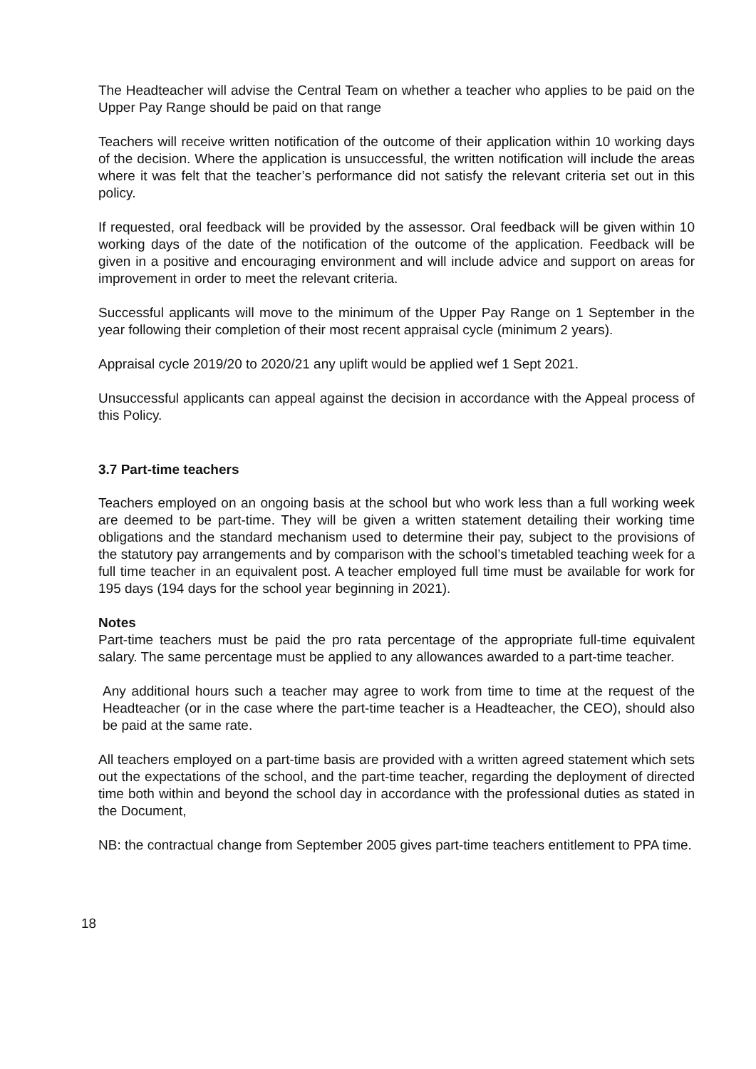The Headteacher will advise the Central Team on whether a teacher who applies to be paid on the Upper Pay Range should be paid on that range
Teachers will receive written notification of the outcome of their application within 10 working days of the decision. Where the application is unsuccessful, the written notification will include the areas where it was felt that the teacher’s performance did not satisfy the relevant criteria set out in this policy.
If requested, oral feedback will be provided by the assessor. Oral feedback will be given within 10 working days of the date of the notification of the outcome of the application. Feedback will be given in a positive and encouraging environment and will include advice and support on areas for improvement in order to meet the relevant criteria.
Successful applicants will move to the minimum of the Upper Pay Range on 1 September in the year following their completion of their most recent appraisal cycle (minimum 2 years).
Appraisal cycle 2019/20 to 2020/21 any uplift would be applied wef 1 Sept 2021.
Unsuccessful applicants can appeal against the decision in accordance with the Appeal process of this Policy.
3.7 Part-time teachers
Teachers employed on an ongoing basis at the school but who work less than a full working week are deemed to be part-time. They will be given a written statement detailing their working time obligations and the standard mechanism used to determine their pay, subject to the provisions of the statutory pay arrangements and by comparison with the school’s timetabled teaching week for a full time teacher in an equivalent post. A teacher employed full time must be available for work for 195 days (194 days for the school year beginning in 2021).
Notes
Part-time teachers must be paid the pro rata percentage of the appropriate full-time equivalent salary. The same percentage must be applied to any allowances awarded to a part-time teacher.
Any additional hours such a teacher may agree to work from time to time at the request of the Headteacher (or in the case where the part-time teacher is a Headteacher, the CEO), should also be paid at the same rate.
All teachers employed on a part-time basis are provided with a written agreed statement which sets out the expectations of the school, and the part-time teacher, regarding the deployment of directed time both within and beyond the school day in accordance with the professional duties as stated in the Document,
NB: the contractual change from September 2005 gives part-time teachers entitlement to PPA time.
18